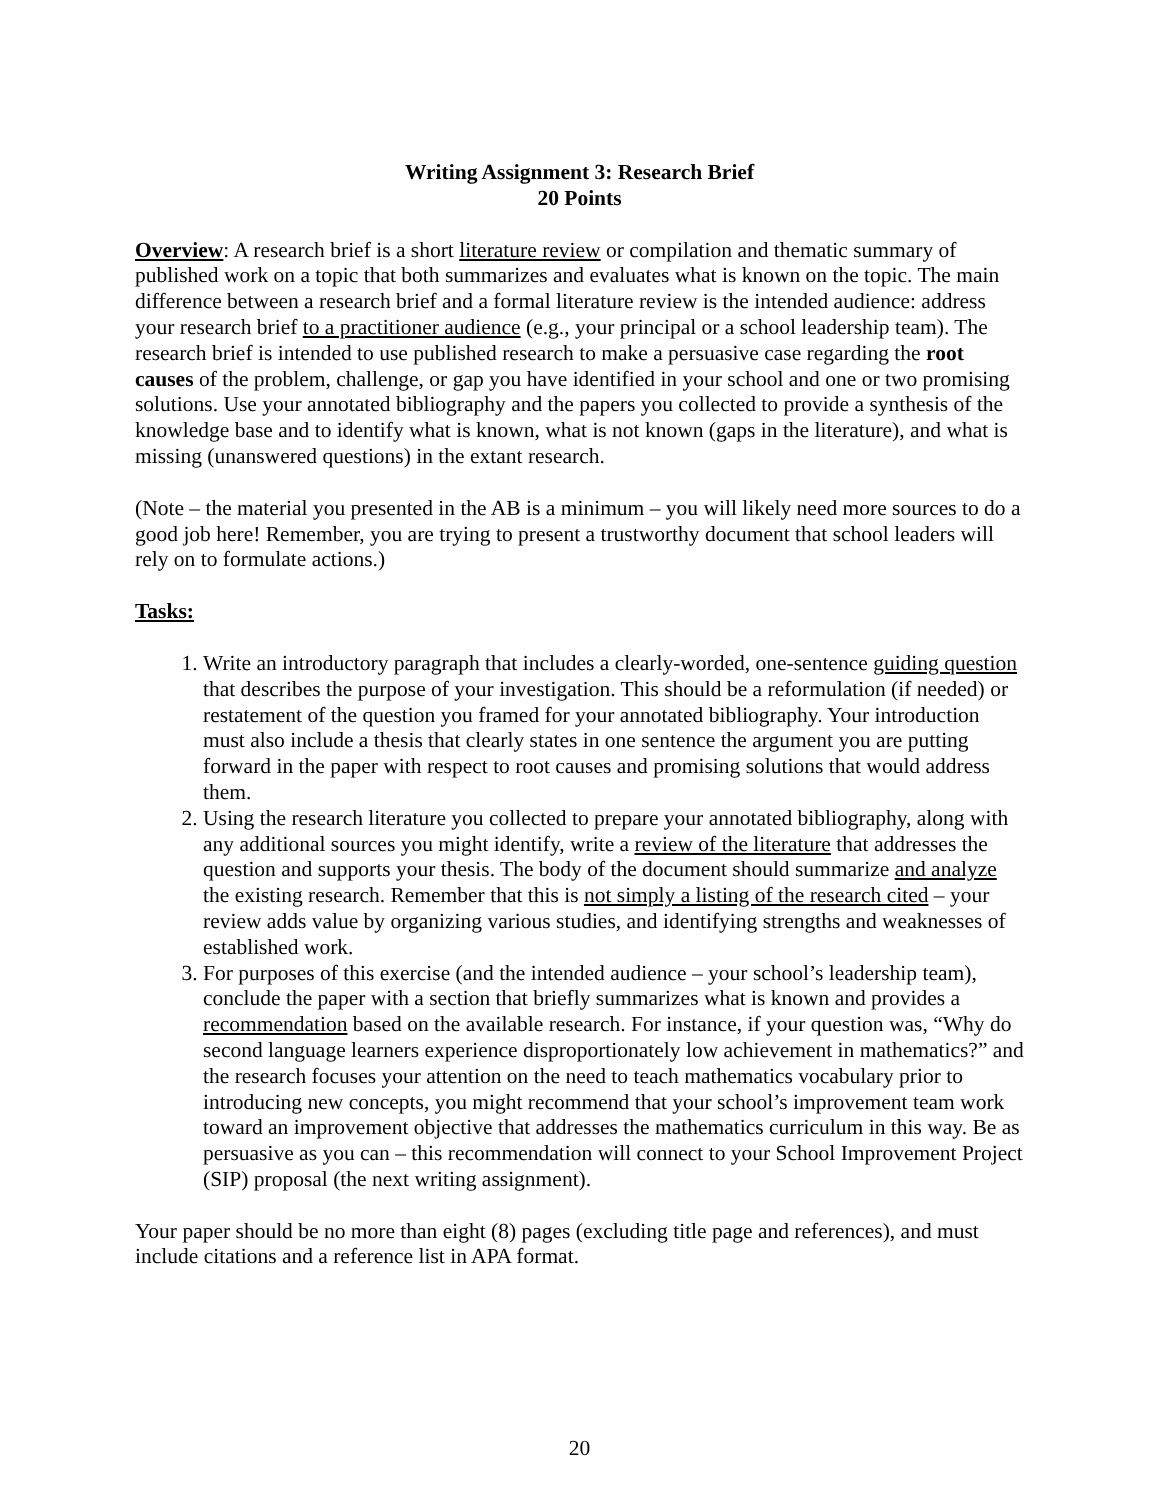Writing Assignment 3: Research Brief
20 Points
Overview: A research brief is a short literature review or compilation and thematic summary of published work on a topic that both summarizes and evaluates what is known on the topic. The main difference between a research brief and a formal literature review is the intended audience: address your research brief to a practitioner audience (e.g., your principal or a school leadership team). The research brief is intended to use published research to make a persuasive case regarding the root causes of the problem, challenge, or gap you have identified in your school and one or two promising solutions. Use your annotated bibliography and the papers you collected to provide a synthesis of the knowledge base and to identify what is known, what is not known (gaps in the literature), and what is missing (unanswered questions) in the extant research.
(Note – the material you presented in the AB is a minimum – you will likely need more sources to do a good job here! Remember, you are trying to present a trustworthy document that school leaders will rely on to formulate actions.)
Tasks:
1. Write an introductory paragraph that includes a clearly-worded, one-sentence guiding question that describes the purpose of your investigation. This should be a reformulation (if needed) or restatement of the question you framed for your annotated bibliography. Your introduction must also include a thesis that clearly states in one sentence the argument you are putting forward in the paper with respect to root causes and promising solutions that would address them.
2. Using the research literature you collected to prepare your annotated bibliography, along with any additional sources you might identify, write a review of the literature that addresses the question and supports your thesis. The body of the document should summarize and analyze the existing research. Remember that this is not simply a listing of the research cited – your review adds value by organizing various studies, and identifying strengths and weaknesses of established work.
3. For purposes of this exercise (and the intended audience – your school’s leadership team), conclude the paper with a section that briefly summarizes what is known and provides a recommendation based on the available research. For instance, if your question was, “Why do second language learners experience disproportionately low achievement in mathematics?” and the research focuses your attention on the need to teach mathematics vocabulary prior to introducing new concepts, you might recommend that your school’s improvement team work toward an improvement objective that addresses the mathematics curriculum in this way. Be as persuasive as you can – this recommendation will connect to your School Improvement Project (SIP) proposal (the next writing assignment).
Your paper should be no more than eight (8) pages (excluding title page and references), and must include citations and a reference list in APA format.
20